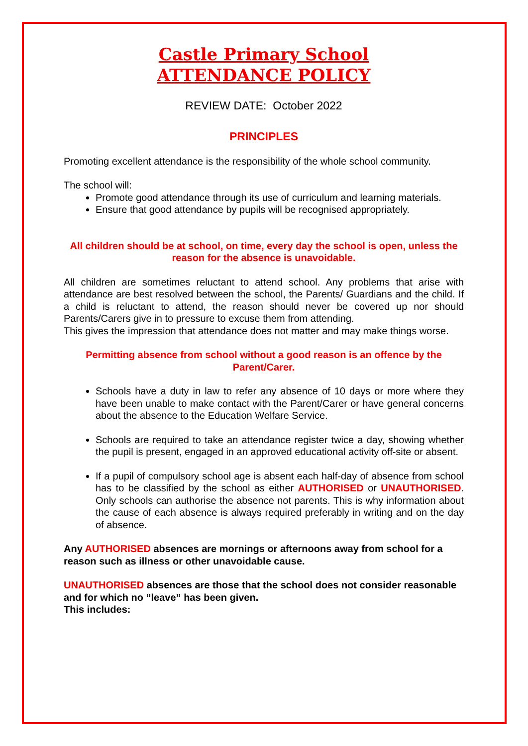Castle Primary School
ATTENDANCE POLICY
REVIEW DATE: October 2022
PRINCIPLES
Promoting excellent attendance is the responsibility of the whole school community.
The school will:
Promote good attendance through its use of curriculum and learning materials.
Ensure that good attendance by pupils will be recognised appropriately.
All children should be at school, on time, every day the school is open, unless the reason for the absence is unavoidable.
All children are sometimes reluctant to attend school. Any problems that arise with attendance are best resolved between the school, the Parents/ Guardians and the child. If a child is reluctant to attend, the reason should never be covered up nor should Parents/Carers give in to pressure to excuse them from attending.
This gives the impression that attendance does not matter and may make things worse.
Permitting absence from school without a good reason is an offence by the Parent/Carer.
Schools have a duty in law to refer any absence of 10 days or more where they have been unable to make contact with the Parent/Carer or have general concerns about the absence to the Education Welfare Service.
Schools are required to take an attendance register twice a day, showing whether the pupil is present, engaged in an approved educational activity off-site or absent.
If a pupil of compulsory school age is absent each half-day of absence from school has to be classified by the school as either AUTHORISED or UNAUTHORISED. Only schools can authorise the absence not parents. This is why information about the cause of each absence is always required preferably in writing and on the day of absence.
Any AUTHORISED absences are mornings or afternoons away from school for a reason such as illness or other unavoidable cause.
UNAUTHORISED absences are those that the school does not consider reasonable and for which no “leave” has been given.
This includes: